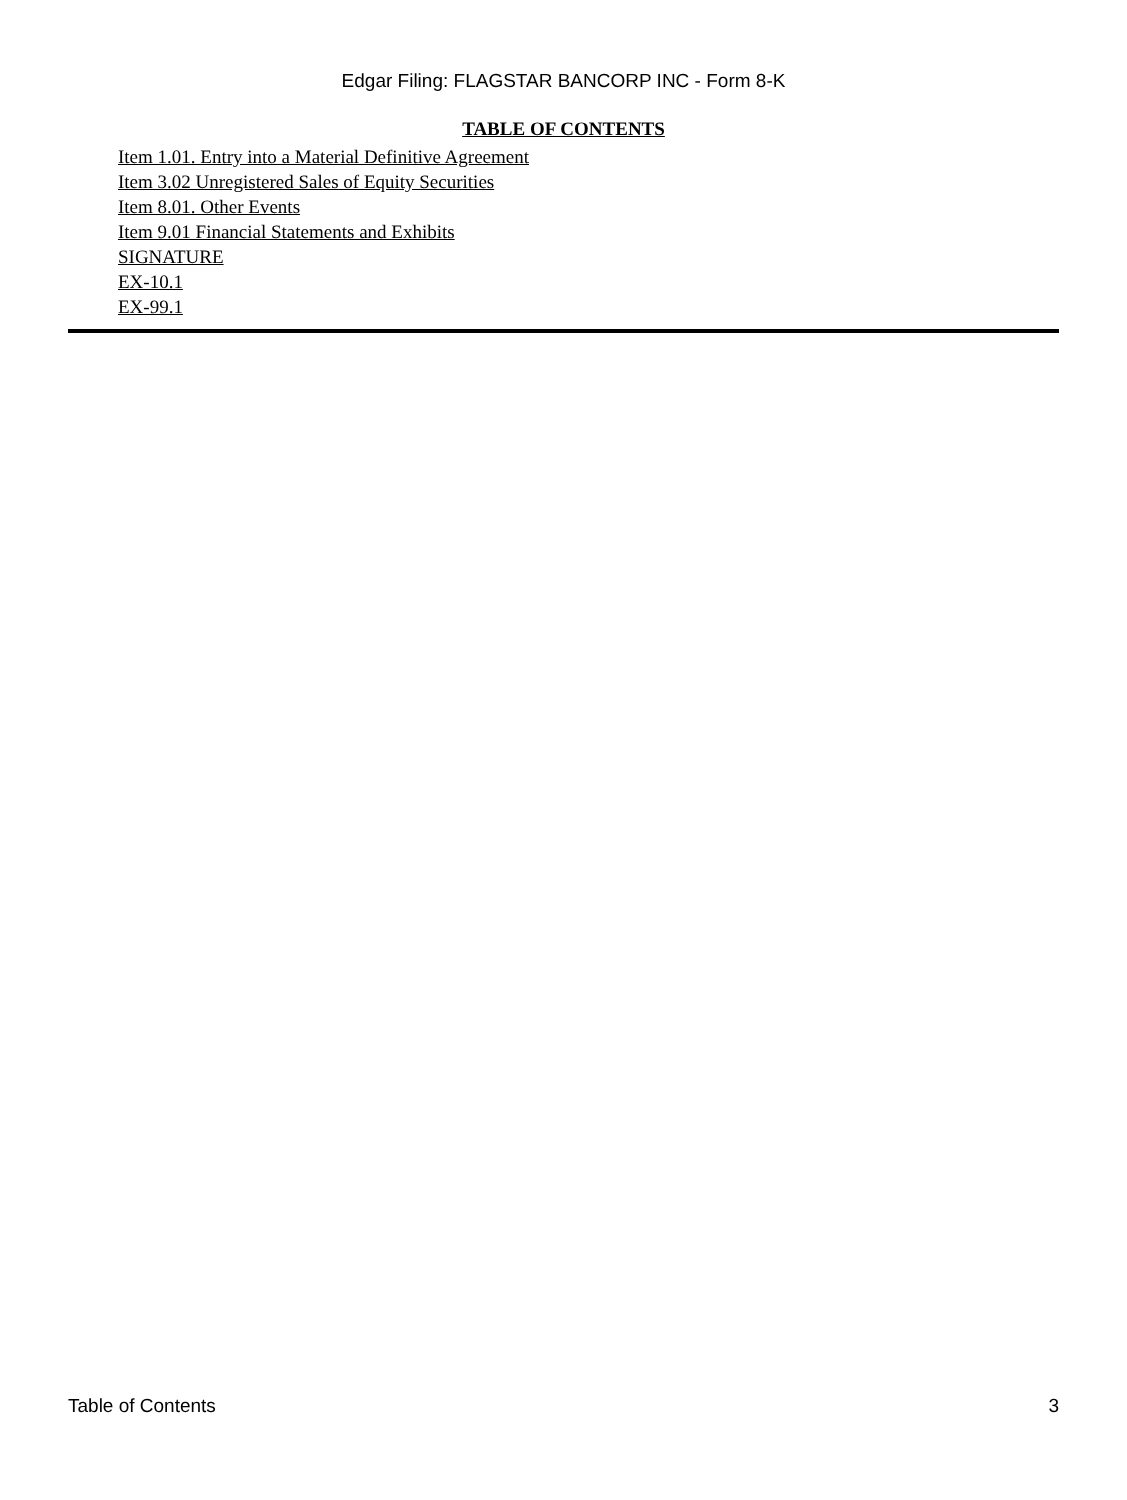Edgar Filing: FLAGSTAR BANCORP INC - Form 8-K
TABLE OF CONTENTS
Item 1.01. Entry into a Material Definitive Agreement
Item 3.02 Unregistered Sales of Equity Securities
Item 8.01. Other Events
Item 9.01 Financial Statements and Exhibits
SIGNATURE
EX-10.1
EX-99.1
Table of Contents 3